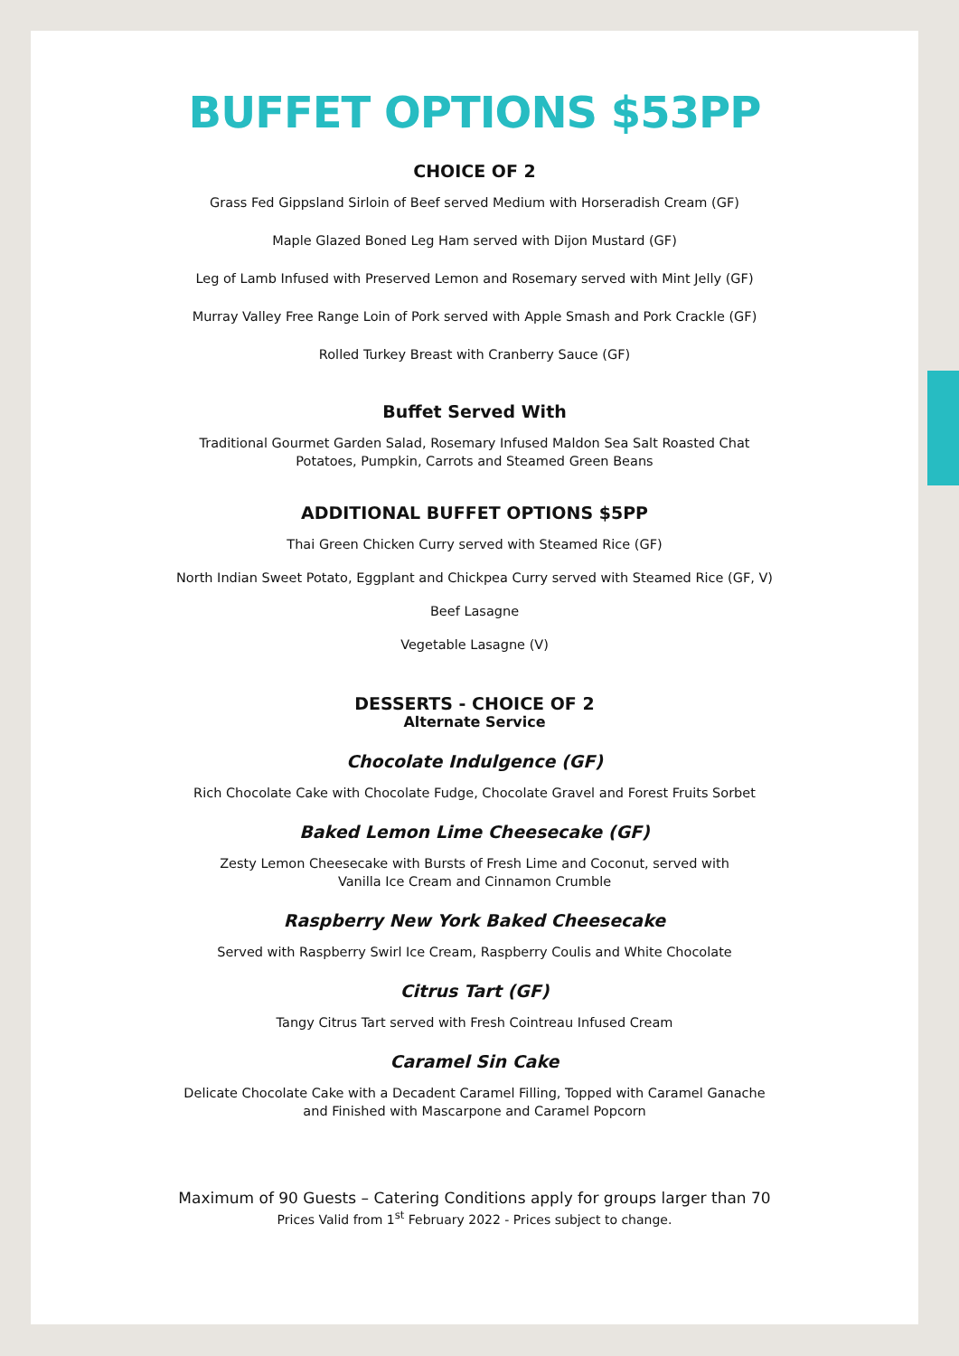BUFFET OPTIONS $53PP
CHOICE OF 2
Grass Fed Gippsland Sirloin of Beef served Medium with Horseradish Cream (GF)
Maple Glazed Boned Leg Ham served with Dijon Mustard (GF)
Leg of Lamb Infused with Preserved Lemon and Rosemary served with Mint Jelly (GF)
Murray Valley Free Range Loin of Pork served with Apple Smash and Pork Crackle (GF)
Rolled Turkey Breast with Cranberry Sauce (GF)
Buffet Served With
Traditional Gourmet Garden Salad, Rosemary Infused Maldon Sea Salt Roasted Chat
Potatoes, Pumpkin, Carrots and Steamed Green Beans
ADDITIONAL BUFFET OPTIONS $5PP
Thai Green Chicken Curry served with Steamed Rice (GF)
North Indian Sweet Potato, Eggplant and Chickpea Curry served with Steamed Rice (GF, V)
Beef Lasagne
Vegetable Lasagne (V)
DESSERTS - CHOICE OF 2
Alternate Service
Chocolate Indulgence (GF)
Rich Chocolate Cake with Chocolate Fudge, Chocolate Gravel and Forest Fruits Sorbet
Baked Lemon Lime Cheesecake (GF)
Zesty Lemon Cheesecake with Bursts of Fresh Lime and Coconut, served with
Vanilla Ice Cream and Cinnamon Crumble
Raspberry New York Baked Cheesecake
Served with Raspberry Swirl Ice Cream, Raspberry Coulis and White Chocolate
Citrus Tart (GF)
Tangy Citrus Tart served with Fresh Cointreau Infused Cream
Caramel Sin Cake
Delicate Chocolate Cake with a Decadent Caramel Filling, Topped with Caramel Ganache
and Finished with Mascarpone and Caramel Popcorn
Maximum of 90 Guests – Catering Conditions apply for groups larger than 70
Prices Valid from 1<sup>st</sup> February 2022 - Prices subject to change.